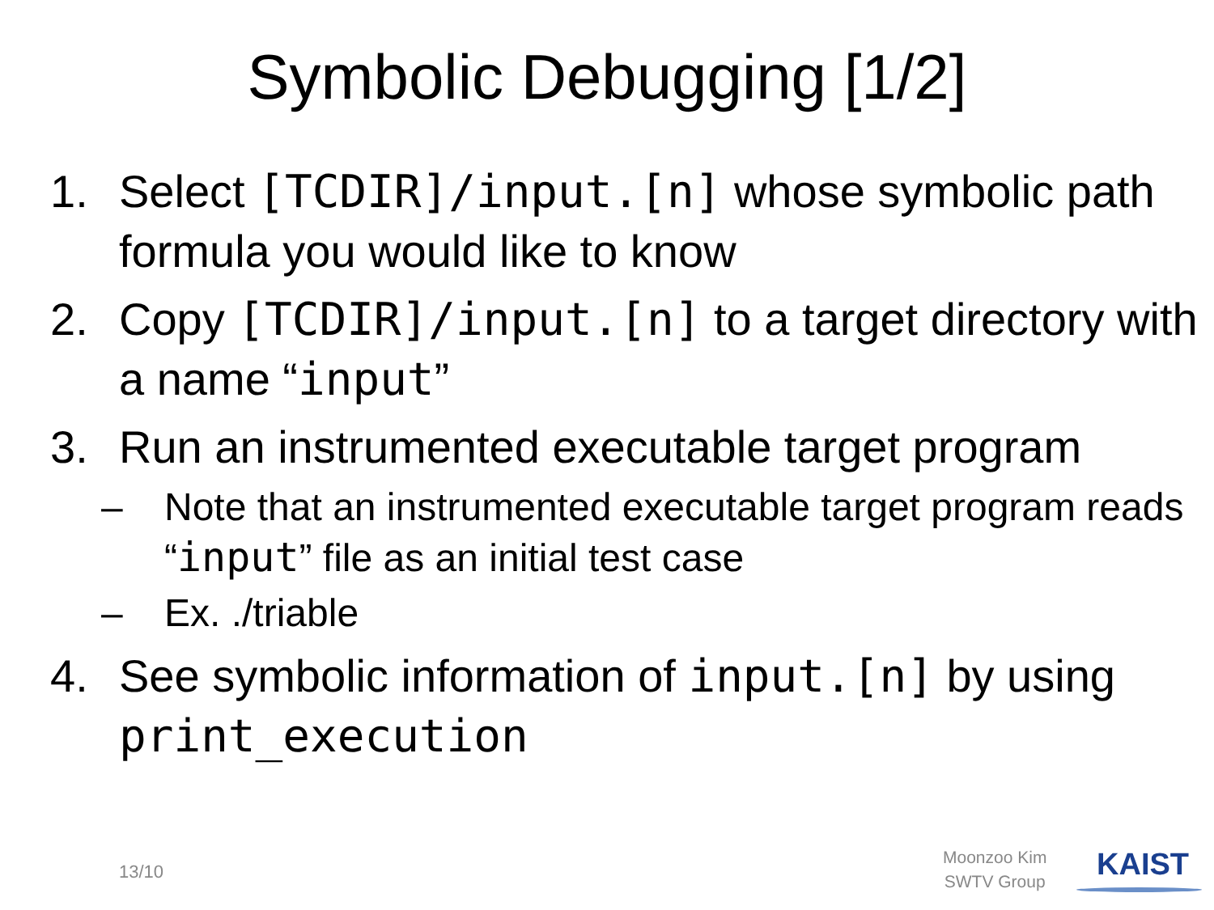Symbolic Debugging [1/2]
1. Select [TCDIR]/input.[n] whose symbolic path formula you would like to know
2. Copy [TCDIR]/input.[n] to a target directory with a name “input”
3. Run an instrumented executable target program
– Note that an instrumented executable target program reads “input” file as an initial test case
– Ex. ./triable
4. See symbolic information of input.[n] by using print_execution
13/10
Moonzoo Kim
SWTV Group
KAIST